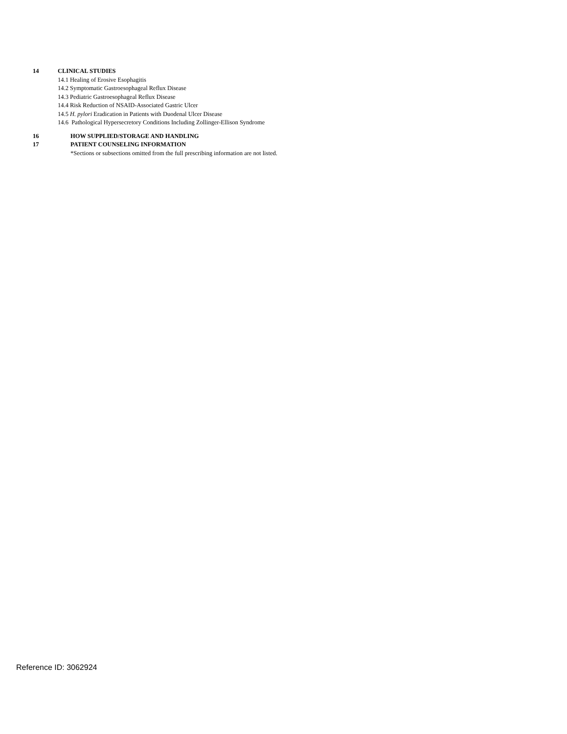14 CLINICAL STUDIES
14.1 Healing of Erosive Esophagitis
14.2 Symptomatic Gastroesophageal Reflux Disease
14.3 Pediatric Gastroesophageal Reflux Disease
14.4 Risk Reduction of NSAID-Associated Gastric Ulcer
14.5 H. pylori Eradication in Patients with Duodenal Ulcer Disease
14.6 Pathological Hypersecretory Conditions Including Zollinger-Ellison Syndrome
16 HOW SUPPLIED/STORAGE AND HANDLING
17 PATIENT COUNSELING INFORMATION
*Sections or subsections omitted from the full prescribing information are not listed.
Reference ID: 3062924